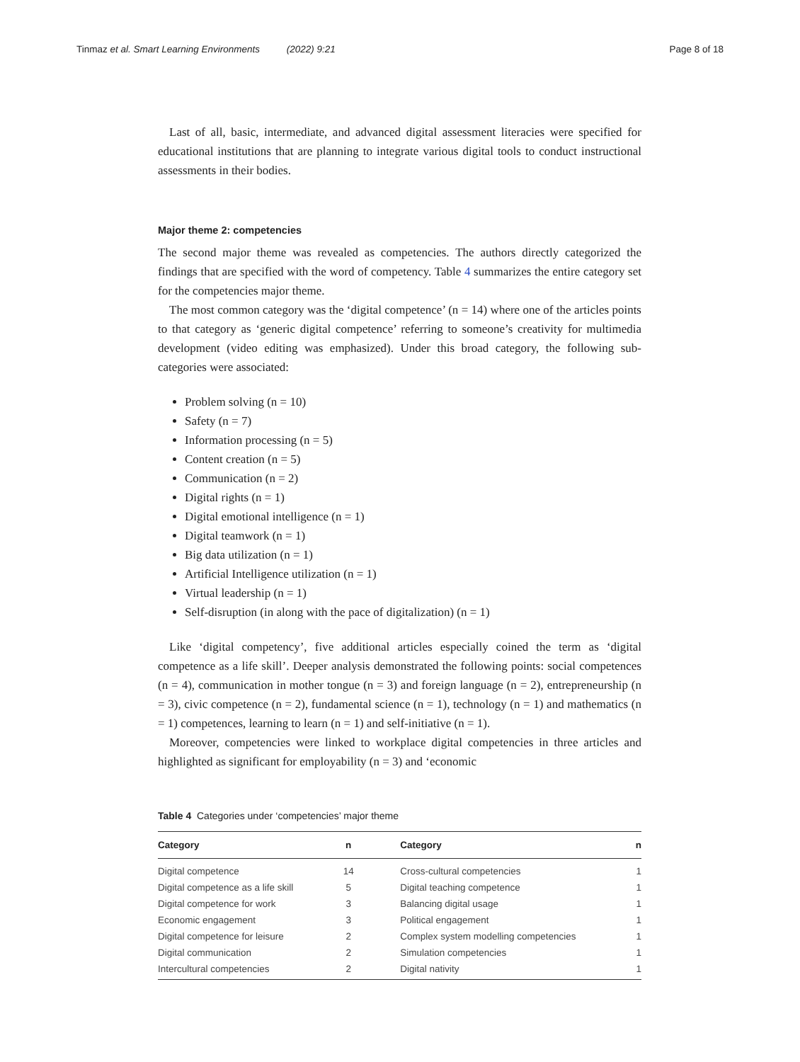Tinmaz et al. Smart Learning Environments (2022) 9:21 Page 8 of 18
Last of all, basic, intermediate, and advanced digital assessment literacies were specified for educational institutions that are planning to integrate various digital tools to conduct instructional assessments in their bodies.
Major theme 2: competencies
The second major theme was revealed as competencies. The authors directly categorized the findings that are specified with the word of competency. Table 4 summarizes the entire category set for the competencies major theme.
The most common category was the ‘digital competence’ (n = 14) where one of the articles points to that category as ‘generic digital competence’ referring to someone’s creativity for multimedia development (video editing was emphasized). Under this broad category, the following sub-categories were associated:
Problem solving (n = 10)
Safety (n = 7)
Information processing (n = 5)
Content creation (n = 5)
Communication (n = 2)
Digital rights (n = 1)
Digital emotional intelligence (n = 1)
Digital teamwork (n = 1)
Big data utilization (n = 1)
Artificial Intelligence utilization (n = 1)
Virtual leadership (n = 1)
Self-disruption (in along with the pace of digitalization) (n = 1)
Like ‘digital competency’, five additional articles especially coined the term as ‘digital competence as a life skill’. Deeper analysis demonstrated the following points: social competences (n = 4), communication in mother tongue (n = 3) and foreign language (n = 2), entrepreneurship (n = 3), civic competence (n = 2), fundamental science (n = 1), technology (n = 1) and mathematics (n = 1) competences, learning to learn (n = 1) and self-initiative (n = 1).
Moreover, competencies were linked to workplace digital competencies in three articles and highlighted as significant for employability (n = 3) and ‘economic
Table 4 Categories under ‘competencies’ major theme
| Category | n | Category | n |
| --- | --- | --- | --- |
| Digital competence | 14 | Cross-cultural competencies | 1 |
| Digital competence as a life skill | 5 | Digital teaching competence | 1 |
| Digital competence for work | 3 | Balancing digital usage | 1 |
| Economic engagement | 3 | Political engagement | 1 |
| Digital competence for leisure | 2 | Complex system modelling competencies | 1 |
| Digital communication | 2 | Simulation competencies | 1 |
| Intercultural competencies | 2 | Digital nativity | 1 |